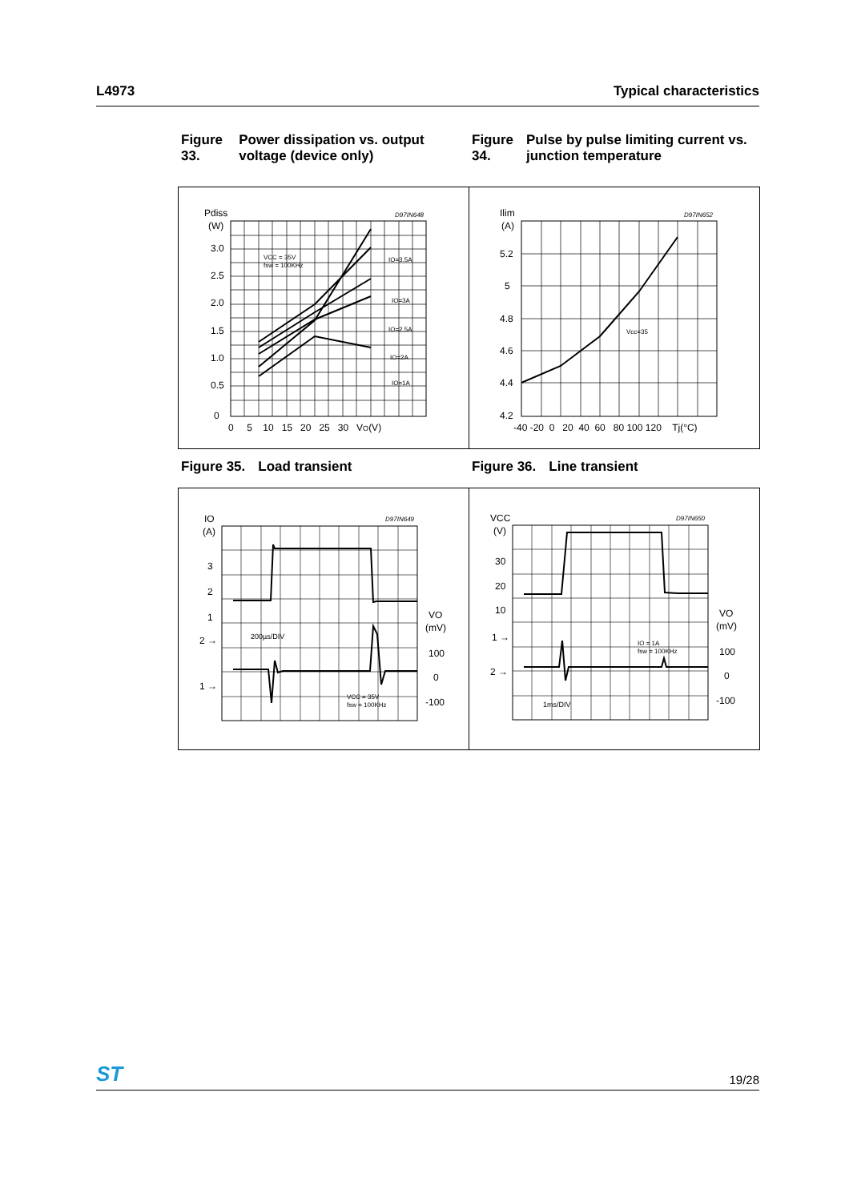L4973 Typical characteristics
Figure 33. Power dissipation vs. output voltage (device only)
Figure 34. Pulse by pulse limiting current vs. junction temperature
Pdiss
(W)
D97IN648
3.0
2.5
2.0
1.5
1.0
0.5
0
0 5 10 15 20 25 30 VO(V)
VCC = 35V
fsw = 100KHz
IO=3.5A
IO=3A
IO=2.5A
IO=2A
IO=1A
Ilim
(A)
D97IN652
5.2
5
4.8
4.6
4.4
4.2
-40 -20 0 20 40 60 80 100 120 Tj(°C)
Vcc=35
Figure 35. Load transient
Figure 36. Line transient
IO
(A)
D97IN649
3
2
1
2 →
1 →
200µs/DIV
VCC = 35V
fsw = 100KHz
VO
(mV)
100
0
-100
VCC
(V)
D97IN650
30
20
10
1 →
2 →
IO = 1A
fsw = 100KHz
1ms/DIV
VO
(mV)
100
0
-100
ST 19/28